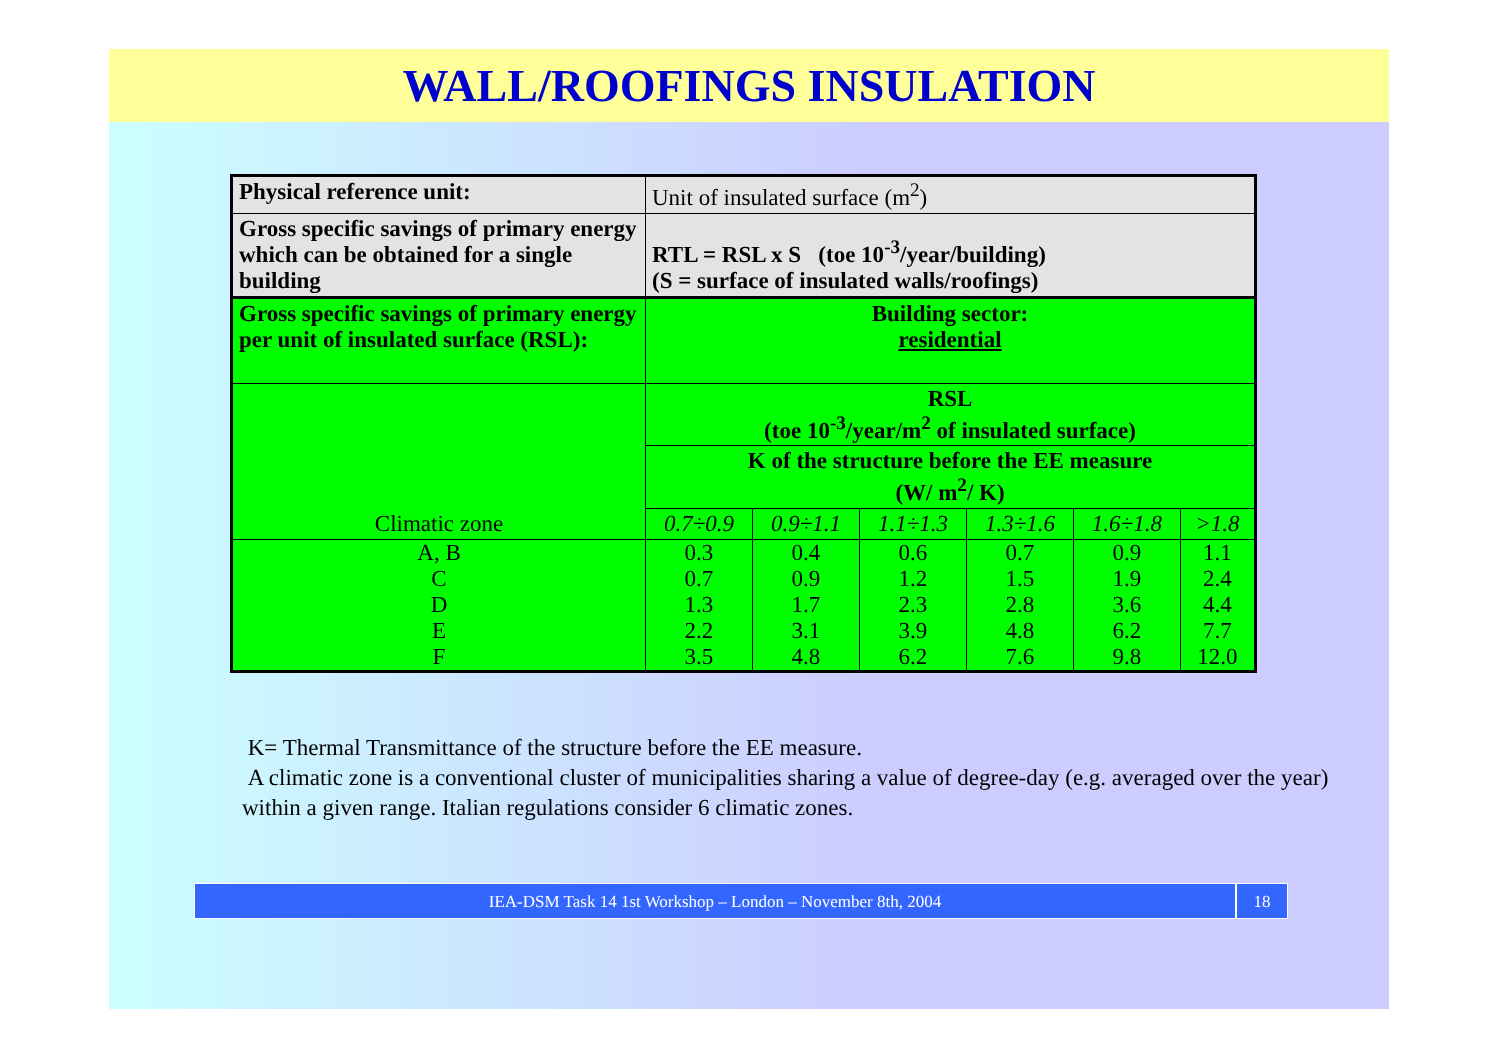WALL/ROOFINGS INSULATION
| Physical reference unit: | Unit of insulated surface (m<sup>2</sup>) | | | | | |
| Gross specific savings of primary energy which can be obtained for a single building | RTL = RSL x S (toe 10<sup>-3</sup>/year/building) (S = surface of insulated walls/roofings) | | | | | |
| Gross specific savings of primary energy per unit of insulated surface (RSL): | Building sector: residential | | | | | |
| Climatic zone | RSL (toe 10<sup>-3</sup>/year/m<sup>2</sup> of insulated surface) | | | | | |
| | K of the structure before the EE measure (W/ m<sup>2</sup>/ K) | | | | | |
| | 0.7÷0.9 | 0.9÷1.1 | 1.1÷1.3 | 1.3÷1.6 | 1.6÷1.8 | >1.8 |
| A, B | 0.3 | 0.4 | 0.6 | 0.7 | 0.9 | 1.1 |
| C | 0.7 | 0.9 | 1.2 | 1.5 | 1.9 | 2.4 |
| D | 1.3 | 1.7 | 2.3 | 2.8 | 3.6 | 4.4 |
| E | 2.2 | 3.1 | 3.9 | 4.8 | 6.2 | 7.7 |
| F | 3.5 | 4.8 | 6.2 | 7.6 | 9.8 | 12.0 |
K= Thermal Transmittance of the structure before the EE measure.
A climatic zone is a conventional cluster of municipalities sharing a value of degree-day (e.g. averaged over the year) within a given range. Italian regulations consider 6 climatic zones.
IEA-DSM Task 14 1st Workshop – London – November 8th, 2004
18